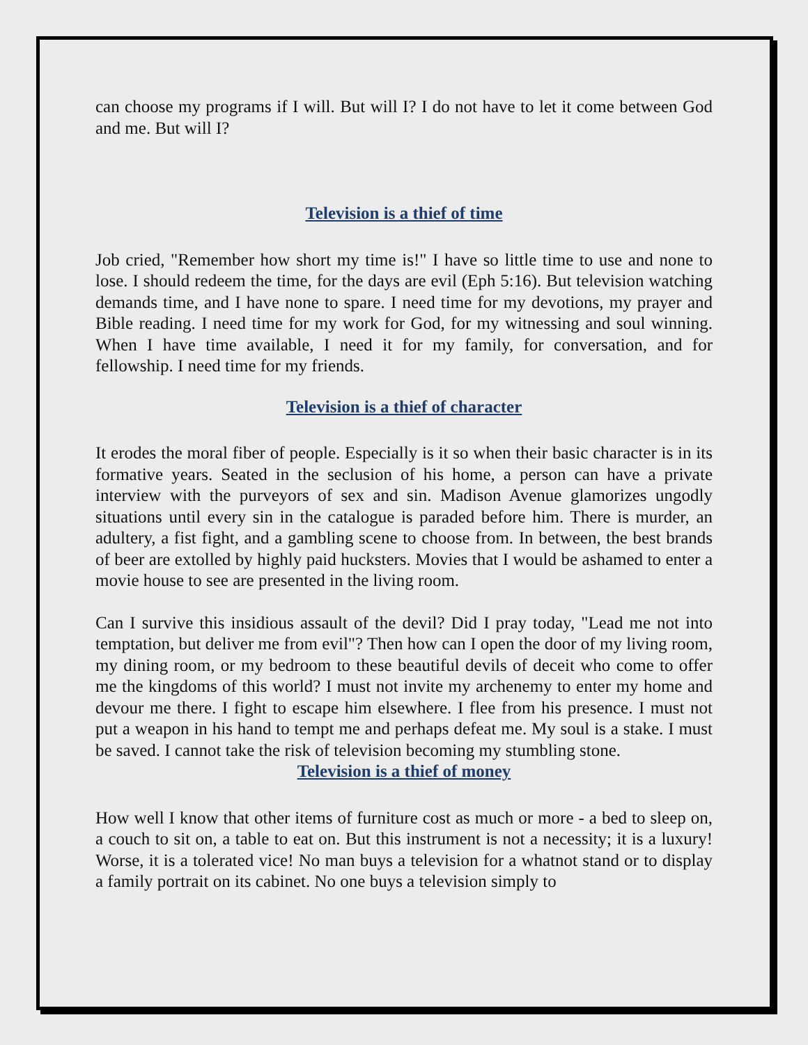can choose my programs if I will. But will I? I do not have to let it come between God and me. But will I?
Television is a thief of time
Job cried, "Remember how short my time is!" I have so little time to use and none to lose. I should redeem the time, for the days are evil (Eph 5:16). But television watching demands time, and I have none to spare. I need time for my devotions, my prayer and Bible reading. I need time for my work for God, for my witnessing and soul winning. When I have time available, I need it for my family, for conversation, and for fellowship. I need time for my friends.
Television is a thief of character
It erodes the moral fiber of people. Especially is it so when their basic character is in its formative years. Seated in the seclusion of his home, a person can have a private interview with the purveyors of sex and sin. Madison Avenue glamorizes ungodly situations until every sin in the catalogue is paraded before him. There is murder, an adultery, a fist fight, and a gambling scene to choose from. In between, the best brands of beer are extolled by highly paid hucksters. Movies that I would be ashamed to enter a movie house to see are presented in the living room.
Can I survive this insidious assault of the devil? Did I pray today, "Lead me not into temptation, but deliver me from evil"? Then how can I open the door of my living room, my dining room, or my bedroom to these beautiful devils of deceit who come to offer me the kingdoms of this world? I must not invite my archenemy to enter my home and devour me there. I fight to escape him elsewhere. I flee from his presence. I must not put a weapon in his hand to tempt me and perhaps defeat me. My soul is a stake. I must be saved. I cannot take the risk of television becoming my stumbling stone.
Television is a thief of money
How well I know that other items of furniture cost as much or more - a bed to sleep on, a couch to sit on, a table to eat on. But this instrument is not a necessity; it is a luxury! Worse, it is a tolerated vice! No man buys a television for a whatnot stand or to display a family portrait on its cabinet. No one buys a television simply to